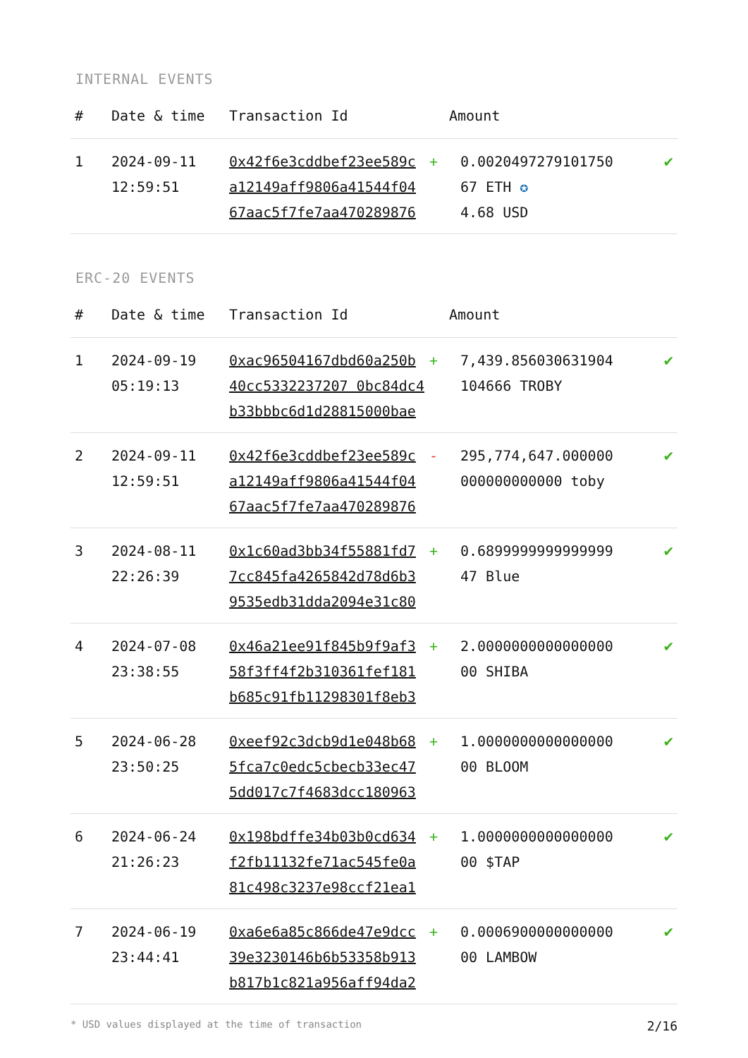INTERNAL EVENTS
| # | Date & time | Transaction Id | Amount | |
| --- | --- | --- | --- | --- |
| 1 | 2024-09-11 12:59:51 | 0x42f6e3cddbef23ee589c a12149aff9806a41544f04 67aac5f7fe7aa470289876 | + 0.0020497279101750 67 ETH ✪ 4.68 USD | ✔ |
ERC-20 EVENTS
| # | Date & time | Transaction Id | Amount | |
| --- | --- | --- | --- | --- |
| 1 | 2024-09-19 05:19:13 | 0xac96504167dbd60a250b 40cc5332237207 0bc84dc4 b33bbbc6d1d28815000bae | + 7,439.856030631904 104666 TROBY | ✔ |
| 2 | 2024-09-11 12:59:51 | 0x42f6e3cddbef23ee589c a12149aff9806a41544f04 67aac5f7fe7aa470289876 | - 295,774,647.000000 000000000000 toby | ✔ |
| 3 | 2024-08-11 22:26:39 | 0x1c60ad3bb34f55881fd7 7cc845fa4265842d78d6b3 9535edb31dda2094e31c80 | + 0.6899999999999999 47 Blue | ✔ |
| 4 | 2024-07-08 23:38:55 | 0x46a21ee91f845b9f9af3 58f3ff4f2b310361fef181 b685c91fb11298301f8eb3 | + 2.0000000000000000 00 SHIBA | ✔ |
| 5 | 2024-06-28 23:50:25 | 0xeef92c3dcb9d1e048b68 5fca7c0edc5cbecb33ec47 5dd017c7f4683dcc180963 | + 1.0000000000000000 00 BLOOM | ✔ |
| 6 | 2024-06-24 21:26:23 | 0x198bdffe34b03b0cd634 f2fb11132fe71ac545fe0a 81c498c3237e98ccf21ea1 | + 1.0000000000000000 00 $TAP | ✔ |
| 7 | 2024-06-19 23:44:41 | 0xa6e6a85c866de47e9dcc 39e3230146b6b53358b913 b817b1c821a956aff94da2 | + 0.0006900000000000 00 LAMBOW | ✔ |
* USD values displayed at the time of transaction 2/16